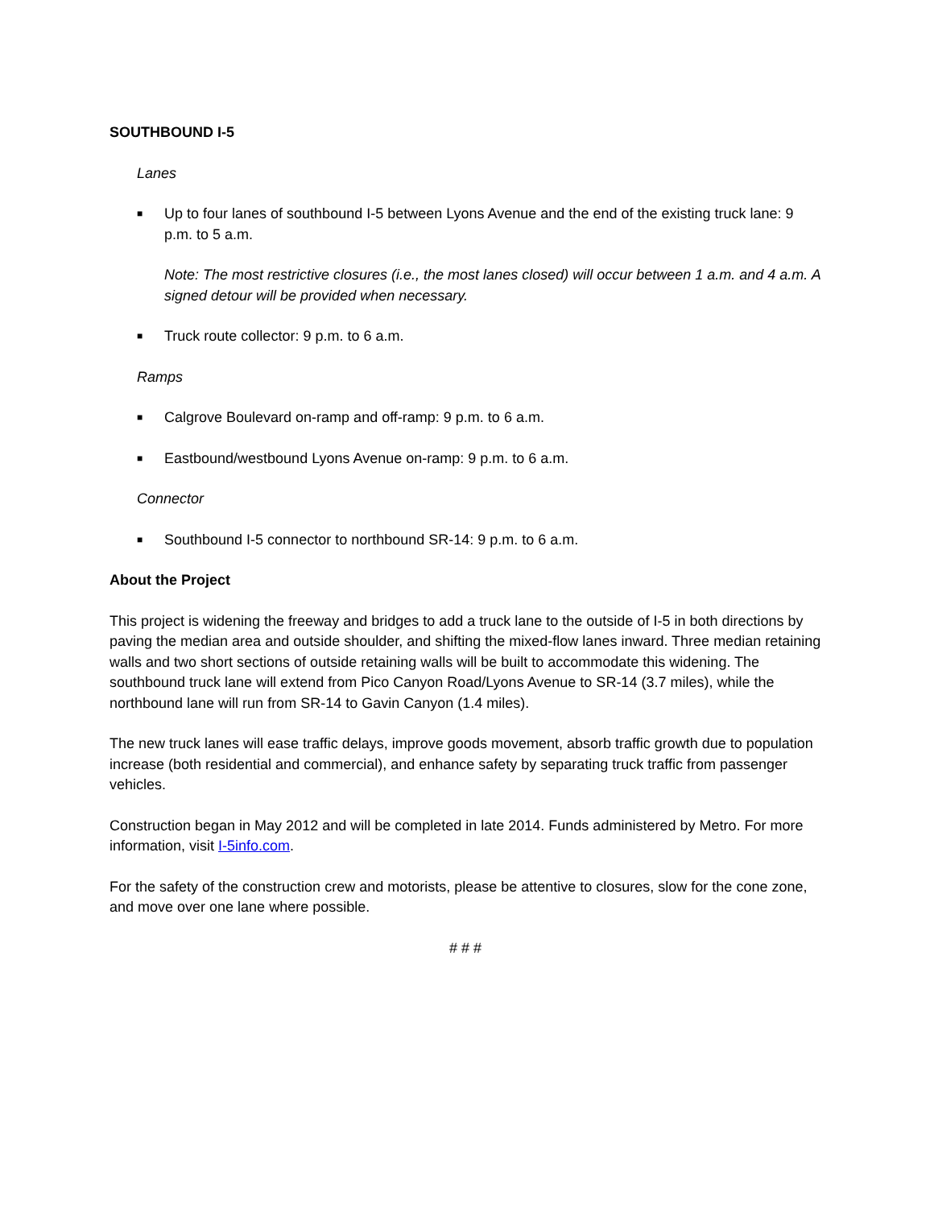SOUTHBOUND I-5
Lanes
■ Up to four lanes of southbound I-5 between Lyons Avenue and the end of the existing truck lane: 9 p.m. to 5 a.m.
Note: The most restrictive closures (i.e., the most lanes closed) will occur between 1 a.m. and 4 a.m. A signed detour will be provided when necessary.
■ Truck route collector: 9 p.m. to 6 a.m.
Ramps
■ Calgrove Boulevard on-ramp and off-ramp: 9 p.m. to 6 a.m.
■ Eastbound/westbound Lyons Avenue on-ramp: 9 p.m. to 6 a.m.
Connector
■ Southbound I-5 connector to northbound SR-14: 9 p.m. to 6 a.m.
About the Project
This project is widening the freeway and bridges to add a truck lane to the outside of I-5 in both directions by paving the median area and outside shoulder, and shifting the mixed-flow lanes inward. Three median retaining walls and two short sections of outside retaining walls will be built to accommodate this widening. The southbound truck lane will extend from Pico Canyon Road/Lyons Avenue to SR-14 (3.7 miles), while the northbound lane will run from SR-14 to Gavin Canyon (1.4 miles).
The new truck lanes will ease traffic delays, improve goods movement, absorb traffic growth due to population increase (both residential and commercial), and enhance safety by separating truck traffic from passenger vehicles.
Construction began in May 2012 and will be completed in late 2014. Funds administered by Metro. For more information, visit I-5info.com.
For the safety of the construction crew and motorists, please be attentive to closures, slow for the cone zone, and move over one lane where possible.
# # #